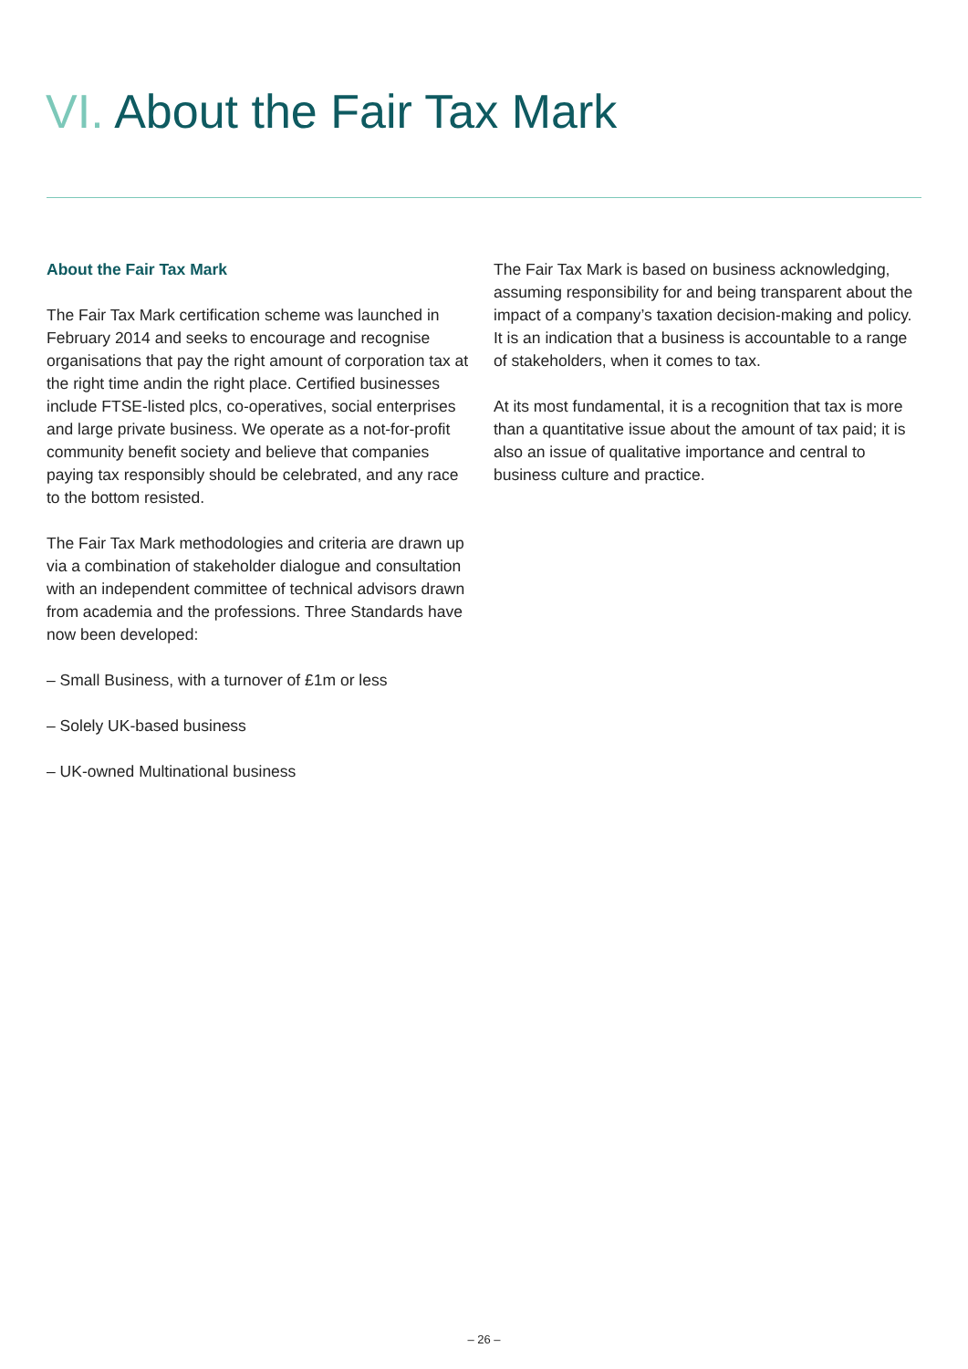VI. About the Fair Tax Mark
About the Fair Tax Mark
The Fair Tax Mark certification scheme was launched in February 2014 and seeks to encourage and recognise organisations that pay the right amount of corporation tax at the right time andin the right place. Certified businesses include FTSE-listed plcs, co-operatives, social enterprises and large private business. We operate as a not-for-profit community benefit society and believe that companies paying tax responsibly should be celebrated, and any race to the bottom resisted.
The Fair Tax Mark methodologies and criteria are drawn up via a combination of stakeholder dialogue and consultation with an independent committee of technical advisors drawn from academia and the professions. Three Standards have now been developed:
– Small Business, with a turnover of £1m or less
– Solely UK-based business
– UK-owned Multinational business
The Fair Tax Mark is based on business acknowledging, assuming responsibility for and being transparent about the impact of a company’s taxation decision-making and policy. It is an indication that a business is accountable to a range of stakeholders, when it comes to tax.
At its most fundamental, it is a recognition that tax is more than a quantitative issue about the amount of tax paid; it is also an issue of qualitative importance and central to business culture and practice.
– 26 –